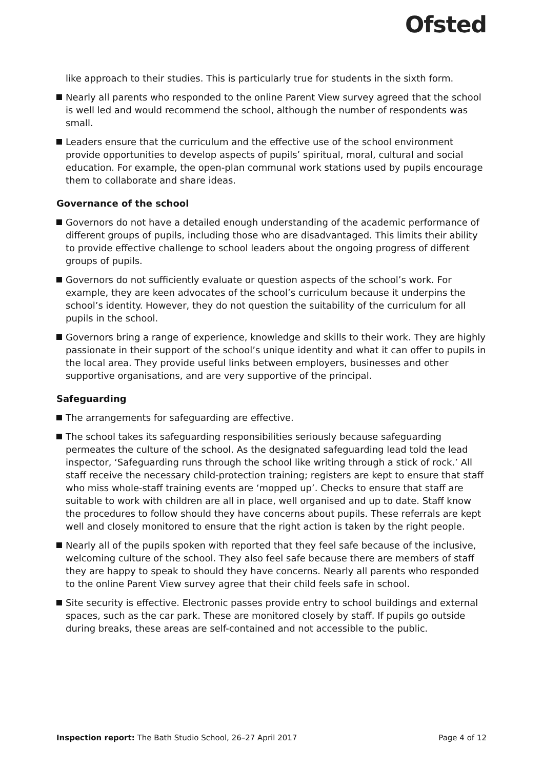Ofsted
like approach to their studies. This is particularly true for students in the sixth form.
Nearly all parents who responded to the online Parent View survey agreed that the school is well led and would recommend the school, although the number of respondents was small.
Leaders ensure that the curriculum and the effective use of the school environment provide opportunities to develop aspects of pupils’ spiritual, moral, cultural and social education. For example, the open-plan communal work stations used by pupils encourage them to collaborate and share ideas.
Governance of the school
Governors do not have a detailed enough understanding of the academic performance of different groups of pupils, including those who are disadvantaged. This limits their ability to provide effective challenge to school leaders about the ongoing progress of different groups of pupils.
Governors do not sufficiently evaluate or question aspects of the school’s work. For example, they are keen advocates of the school’s curriculum because it underpins the school’s identity. However, they do not question the suitability of the curriculum for all pupils in the school.
Governors bring a range of experience, knowledge and skills to their work. They are highly passionate in their support of the school’s unique identity and what it can offer to pupils in the local area. They provide useful links between employers, businesses and other supportive organisations, and are very supportive of the principal.
Safeguarding
The arrangements for safeguarding are effective.
The school takes its safeguarding responsibilities seriously because safeguarding permeates the culture of the school. As the designated safeguarding lead told the lead inspector, ‘Safeguarding runs through the school like writing through a stick of rock.’ All staff receive the necessary child-protection training; registers are kept to ensure that staff who miss whole-staff training events are ‘mopped up’. Checks to ensure that staff are suitable to work with children are all in place, well organised and up to date. Staff know the procedures to follow should they have concerns about pupils. These referrals are kept well and closely monitored to ensure that the right action is taken by the right people.
Nearly all of the pupils spoken with reported that they feel safe because of the inclusive, welcoming culture of the school. They also feel safe because there are members of staff they are happy to speak to should they have concerns. Nearly all parents who responded to the online Parent View survey agree that their child feels safe in school.
Site security is effective. Electronic passes provide entry to school buildings and external spaces, such as the car park. These are monitored closely by staff. If pupils go outside during breaks, these areas are self-contained and not accessible to the public.
Inspection report: The Bath Studio School, 26–27 April 2017 Page 4 of 12